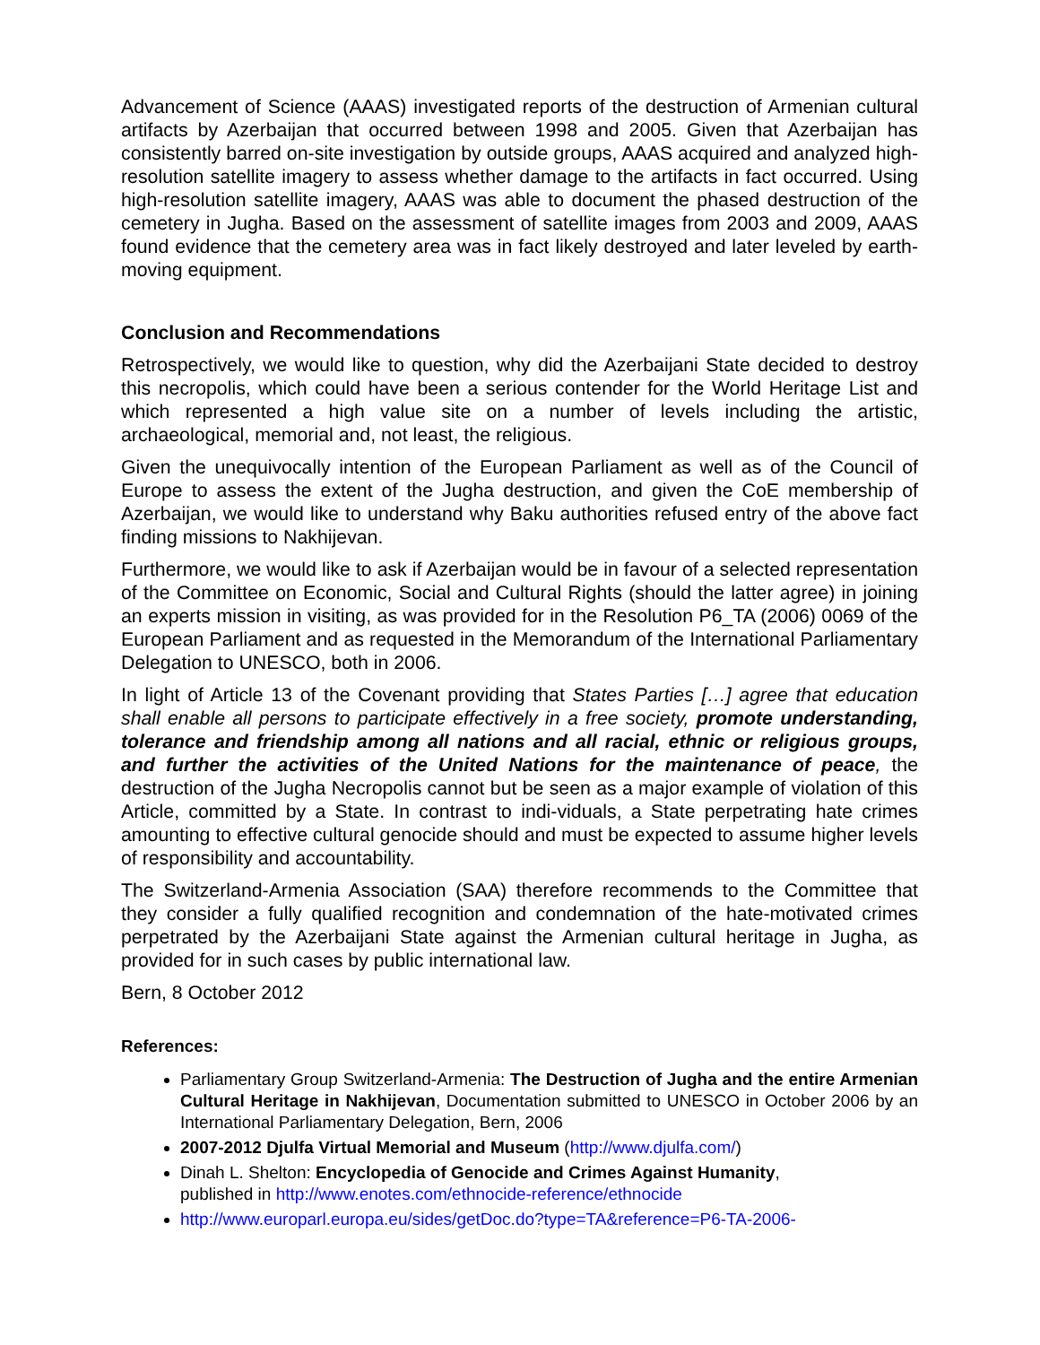Advancement of Science (AAAS) investigated reports of the destruction of Armenian cultural artifacts by Azerbaijan that occurred between 1998 and 2005. Given that Azerbaijan has consistently barred on-site investigation by outside groups, AAAS acquired and analyzed high-resolution satellite imagery to assess whether damage to the artifacts in fact occurred. Using high-resolution satellite imagery, AAAS was able to document the phased destruction of the cemetery in Jugha. Based on the assessment of satellite images from 2003 and 2009, AAAS found evidence that the cemetery area was in fact likely destroyed and later leveled by earth-moving equipment.
Conclusion and Recommendations
Retrospectively, we would like to question, why did the Azerbaijani State decided to destroy this necropolis, which could have been a serious contender for the World Heritage List and which represented a high value site on a number of levels including the artistic, archaeological, memorial and, not least, the religious.
Given the unequivocally intention of the European Parliament as well as of the Council of Europe to assess the extent of the Jugha destruction, and given the CoE membership of Azerbaijan, we would like to understand why Baku authorities refused entry of the above fact finding missions to Nakhijevan.
Furthermore, we would like to ask if Azerbaijan would be in favour of a selected representation of the Committee on Economic, Social and Cultural Rights (should the latter agree) in joining an experts mission in visiting, as was provided for in the Resolution P6_TA (2006) 0069 of the European Parliament and as requested in the Memorandum of the International Parliamentary Delegation to UNESCO, both in 2006.
In light of Article 13 of the Covenant providing that States Parties […] agree that education shall enable all persons to participate effectively in a free society, promote understanding, tolerance and friendship among all nations and all racial, ethnic or religious groups, and further the activities of the United Nations for the maintenance of peace, the destruction of the Jugha Necropolis cannot but be seen as a major example of violation of this Article, committed by a State. In contrast to indi-viduals, a State perpetrating hate crimes amounting to effective cultural genocide should and must be expected to assume higher levels of responsibility and accountability.
The Switzerland-Armenia Association (SAA) therefore recommends to the Committee that they consider a fully qualified recognition and condemnation of the hate-motivated crimes perpetrated by the Azerbaijani State against the Armenian cultural heritage in Jugha, as provided for in such cases by public international law.
Bern, 8 October 2012
References:
Parliamentary Group Switzerland-Armenia: The Destruction of Jugha and the entire Armenian Cultural Heritage in Nakhijevan, Documentation submitted to UNESCO in October 2006 by an International Parliamentary Delegation, Bern, 2006
2007-2012 Djulfa Virtual Memorial and Museum (http://www.djulfa.com/)
Dinah L. Shelton: Encyclopedia of Genocide and Crimes Against Humanity,
published in http://www.enotes.com/ethnocide-reference/ethnocide
http://www.europarl.europa.eu/sides/getDoc.do?type=TA&reference=P6-TA-2006-